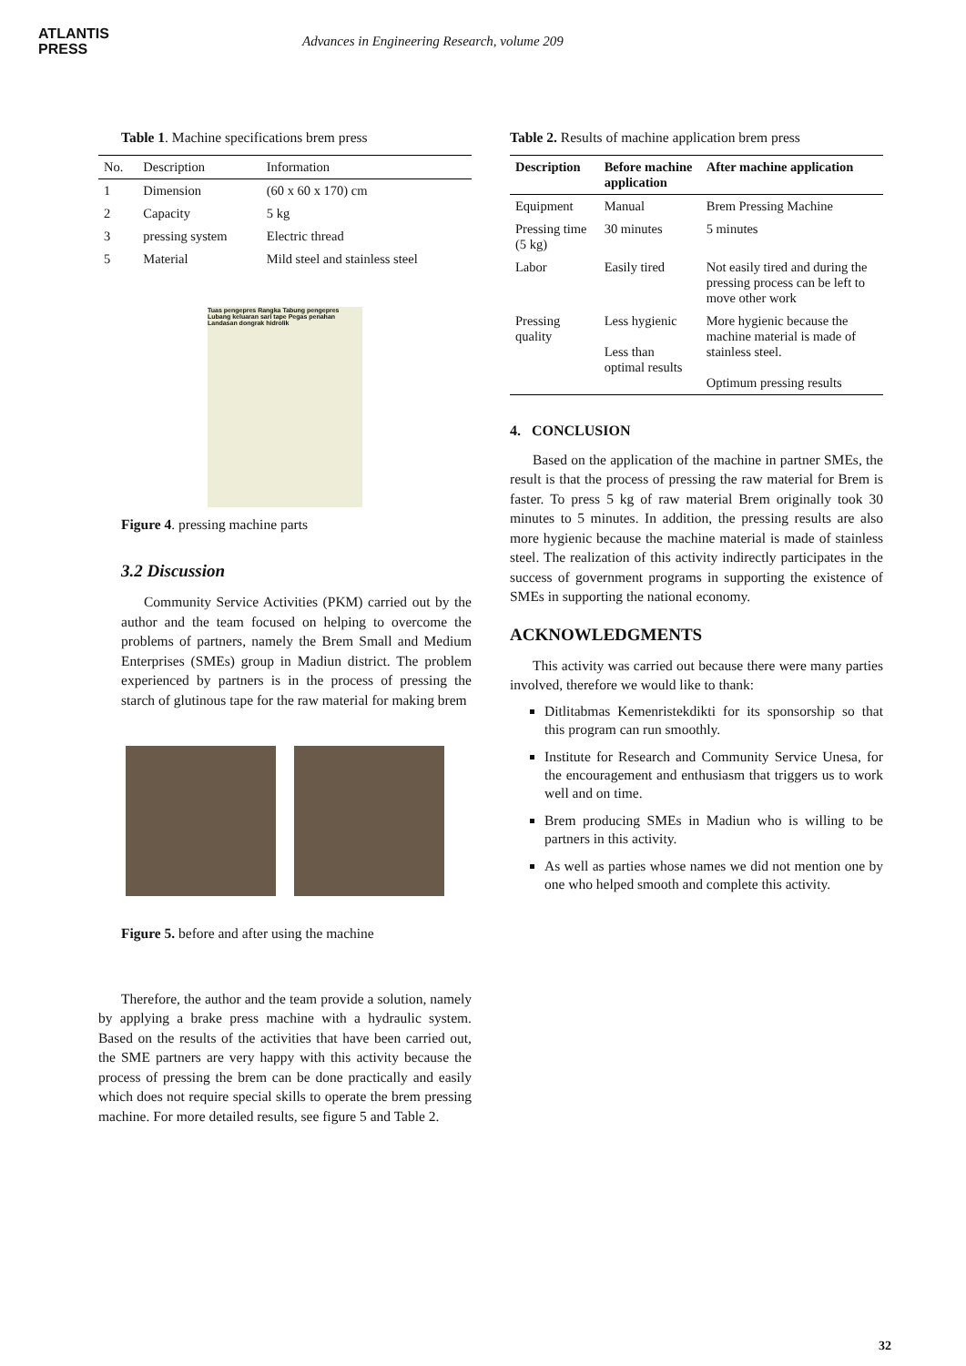ATLANTIS
PRESS
Advances in Engineering Research, volume 209
Table 1. Machine specifications brem press
| No. | Description | Information |
| --- | --- | --- |
| 1 | Dimension | (60 x 60 x 170) cm |
| 2 | Capacity | 5 kg |
| 3 | pressing system | Electric thread |
| 5 | Material | Mild steel and stainless steel |
Tuas pengepres Rangka Tabung pengepres Lubang keluaran sari tape Pegas penahan Landasan dongrak hidrolik
Figure 4. pressing machine parts
3.2 Discussion
Community Service Activities (PKM) carried out by the author and the team focused on helping to overcome the problems of partners, namely the Brem Small and Medium Enterprises (SMEs) group in Madiun district. The problem experienced by partners is in the process of pressing the starch of glutinous tape for the raw material for making brem
Figure 5. before and after using the machine
Therefore, the author and the team provide a solution, namely by applying a brake press machine with a hydraulic system. Based on the results of the activities that have been carried out, the SME partners are very happy with this activity because the process of pressing the brem can be done practically and easily which does not require special skills to operate the brem pressing machine. For more detailed results, see figure 5 and Table 2.
Table 2. Results of machine application brem press
| Description | Before machine application | After machine application |
| --- | --- | --- |
| Equipment | Manual | Brem Pressing Machine |
| Pressing time (5 kg) | 30 minutes | 5 minutes |
| Labor | Easily tired | Not easily tired and during the pressing process can be left to move other work |
| Pressing quality | Less hygienic Less than optimal results | More hygienic because the machine material is made of stainless steel. Optimum pressing results |
4. CONCLUSION
Based on the application of the machine in partner SMEs, the result is that the process of pressing the raw material for Brem is faster. To press 5 kg of raw material Brem originally took 30 minutes to 5 minutes. In addition, the pressing results are also more hygienic because the machine material is made of stainless steel. The realization of this activity indirectly participates in the success of government programs in supporting the existence of SMEs in supporting the national economy.
ACKNOWLEDGMENTS
This activity was carried out because there were many parties involved, therefore we would like to thank:
Ditlitabmas Kemenristekdikti for its sponsorship so that this program can run smoothly.
Institute for Research and Community Service Unesa, for the encouragement and enthusiasm that triggers us to work well and on time.
Brem producing SMEs in Madiun who is willing to be partners in this activity.
As well as parties whose names we did not mention one by one who helped smooth and complete this activity.
32